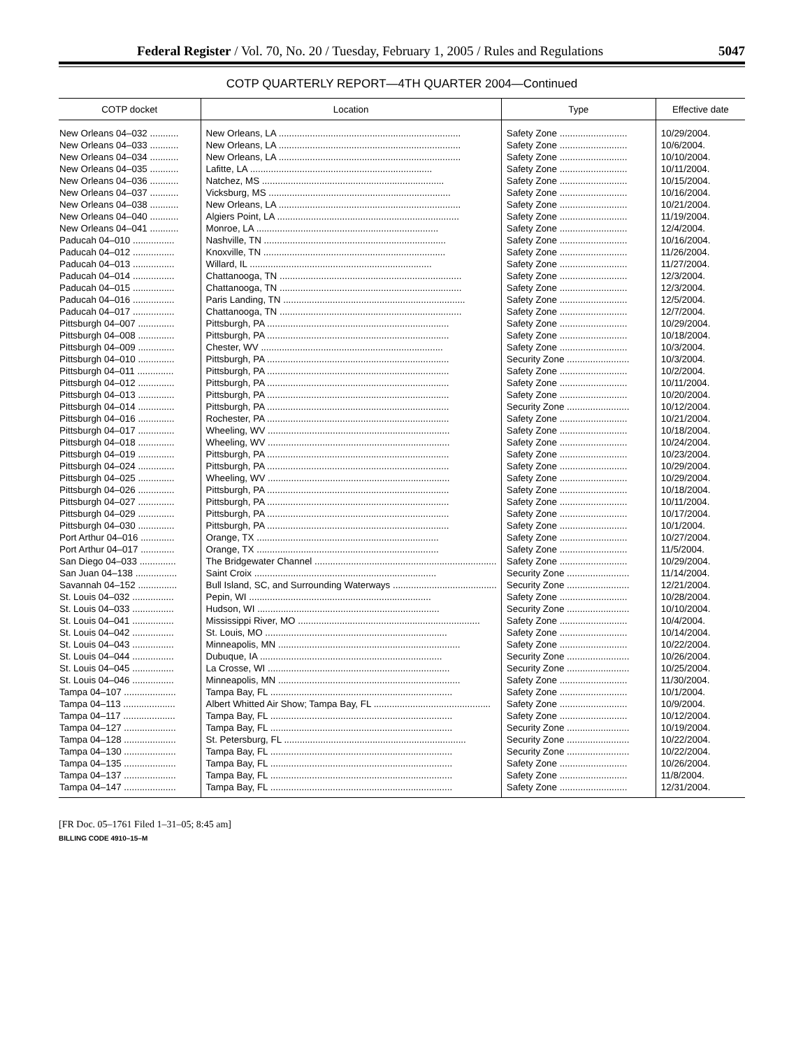Federal Register / Vol. 70, No. 20 / Tuesday, February 1, 2005 / Rules and Regulations 5047
COTP QUARTERLY REPORT—4TH QUARTER 2004—Continued
| COTP docket | Location | Type | Effective date |
| --- | --- | --- | --- |
| New Orleans 04–032 ........... | New Orleans, LA ...................................................................... | Safety Zone .......................... | 10/29/2004. |
| New Orleans 04–033 ........... | New Orleans, LA ...................................................................... | Safety Zone .......................... | 10/6/2004. |
| New Orleans 04–034 ........... | New Orleans, LA ...................................................................... | Safety Zone .......................... | 10/10/2004. |
| New Orleans 04–035 ........... | Lafitte, LA ...................................................................... | Safety Zone .......................... | 10/11/2004. |
| New Orleans 04–036 ........... | Natchez, MS ...................................................................... | Safety Zone .......................... | 10/15/2004. |
| New Orleans 04–037 ........... | Vicksburg, MS ...................................................................... | Safety Zone .......................... | 10/16/2004. |
| New Orleans 04–038 ........... | New Orleans, LA ...................................................................... | Safety Zone .......................... | 10/21/2004. |
| New Orleans 04–040 ........... | Algiers Point, LA ...................................................................... | Safety Zone .......................... | 11/19/2004. |
| New Orleans 04–041 ........... | Monroe, LA ...................................................................... | Safety Zone .......................... | 12/4/2004. |
| Paducah 04–010 ................ | Nashville, TN ...................................................................... | Safety Zone .......................... | 10/16/2004. |
| Paducah 04–012 ................ | Knoxville, TN ...................................................................... | Safety Zone .......................... | 11/26/2004. |
| Paducah 04–013 ................ | Willard, IL ...................................................................... | Safety Zone .......................... | 11/27/2004. |
| Paducah 04–014 ................ | Chattanooga, TN ...................................................................... | Safety Zone .......................... | 12/3/2004. |
| Paducah 04–015 ................ | Chattanooga, TN ...................................................................... | Safety Zone .......................... | 12/3/2004. |
| Paducah 04–016 ................ | Paris Landing, TN ...................................................................... | Safety Zone .......................... | 12/5/2004. |
| Paducah 04–017 ................ | Chattanooga, TN ...................................................................... | Safety Zone .......................... | 12/7/2004. |
| Pittsburgh 04–007 .............. | Pittsburgh, PA ...................................................................... | Safety Zone .......................... | 10/29/2004. |
| Pittsburgh 04–008 .............. | Pittsburgh, PA ...................................................................... | Safety Zone .......................... | 10/18/2004. |
| Pittsburgh 04–009 .............. | Chester, WV ...................................................................... | Safety Zone .......................... | 10/3/2004. |
| Pittsburgh 04–010 .............. | Pittsburgh, PA ...................................................................... | Security Zone ........................ | 10/3/2004. |
| Pittsburgh 04–011 .............. | Pittsburgh, PA ...................................................................... | Safety Zone .......................... | 10/2/2004. |
| Pittsburgh 04–012 .............. | Pittsburgh, PA ...................................................................... | Safety Zone .......................... | 10/11/2004. |
| Pittsburgh 04–013 .............. | Pittsburgh, PA ...................................................................... | Safety Zone .......................... | 10/20/2004. |
| Pittsburgh 04–014 .............. | Pittsburgh, PA ...................................................................... | Security Zone ........................ | 10/12/2004. |
| Pittsburgh 04–016 .............. | Rochester, PA ...................................................................... | Safety Zone .......................... | 10/21/2004. |
| Pittsburgh 04–017 .............. | Wheeling, WV ...................................................................... | Safety Zone .......................... | 10/18/2004. |
| Pittsburgh 04–018 .............. | Wheeling, WV ...................................................................... | Safety Zone .......................... | 10/24/2004. |
| Pittsburgh 04–019 .............. | Pittsburgh, PA ...................................................................... | Safety Zone .......................... | 10/23/2004. |
| Pittsburgh 04–024 .............. | Pittsburgh, PA ...................................................................... | Safety Zone .......................... | 10/29/2004. |
| Pittsburgh 04–025 .............. | Wheeling, WV ...................................................................... | Safety Zone .......................... | 10/29/2004. |
| Pittsburgh 04–026 .............. | Pittsburgh, PA ...................................................................... | Safety Zone .......................... | 10/18/2004. |
| Pittsburgh 04–027 .............. | Pittsburgh, PA ...................................................................... | Safety Zone .......................... | 10/11/2004. |
| Pittsburgh 04–029 .............. | Pittsburgh, PA ...................................................................... | Safety Zone .......................... | 10/17/2004. |
| Pittsburgh 04–030 .............. | Pittsburgh, PA ...................................................................... | Safety Zone .......................... | 10/1/2004. |
| Port Arthur 04–016 ............. | Orange, TX ...................................................................... | Safety Zone .......................... | 10/27/2004. |
| Port Arthur 04–017 ............. | Orange, TX ...................................................................... | Safety Zone .......................... | 11/5/2004. |
| San Diego 04–033 .............. | The Bridgewater Channel ...................................................................... | Safety Zone .......................... | 10/29/2004. |
| San Juan 04–138 ................ | Saint Croix ...................................................................... | Security Zone ........................ | 11/14/2004. |
| Savannah 04–152 ............... | Bull Island, SC, and Surrounding Waterways ........................................ | Security Zone ........................ | 12/21/2004. |
| St. Louis 04–032 ................ | Pepin, WI ...................................................................... | Safety Zone .......................... | 10/28/2004. |
| St. Louis 04–033 ................ | Hudson, WI ...................................................................... | Security Zone ........................ | 10/10/2004. |
| St. Louis 04–041 ................ | Mississippi River, MO ...................................................................... | Safety Zone .......................... | 10/4/2004. |
| St. Louis 04–042 ................ | St. Louis, MO ...................................................................... | Safety Zone .......................... | 10/14/2004. |
| St. Louis 04–043 ................ | Minneapolis, MN ...................................................................... | Safety Zone .......................... | 10/22/2004. |
| St. Louis 04–044 ................ | Dubuque, IA ...................................................................... | Security Zone ........................ | 10/26/2004. |
| St. Louis 04–045 ................ | La Crosse, WI ...................................................................... | Security Zone ........................ | 10/25/2004. |
| St. Louis 04–046 ................ | Minneapolis, MN ...................................................................... | Safety Zone .......................... | 11/30/2004. |
| Tampa 04–107 .................... | Tampa Bay, FL ...................................................................... | Safety Zone .......................... | 10/1/2004. |
| Tampa 04–113 .................... | Albert Whitted Air Show; Tampa Bay, FL ............................................. | Safety Zone .......................... | 10/9/2004. |
| Tampa 04–117 .................... | Tampa Bay, FL ...................................................................... | Safety Zone .......................... | 10/12/2004. |
| Tampa 04–127 .................... | Tampa Bay, FL ...................................................................... | Security Zone ........................ | 10/19/2004. |
| Tampa 04–128 .................... | St. Petersburg, FL ...................................................................... | Security Zone ........................ | 10/22/2004. |
| Tampa 04–130 .................... | Tampa Bay, FL ...................................................................... | Security Zone ........................ | 10/22/2004. |
| Tampa 04–135 .................... | Tampa Bay, FL ...................................................................... | Safety Zone .......................... | 10/26/2004. |
| Tampa 04–137 .................... | Tampa Bay, FL ...................................................................... | Safety Zone .......................... | 11/8/2004. |
| Tampa 04–147 .................... | Tampa Bay, FL ...................................................................... | Safety Zone .......................... | 12/31/2004. |
[FR Doc. 05–1761 Filed 1–31–05; 8:45 am]
BILLING CODE 4910–15–M